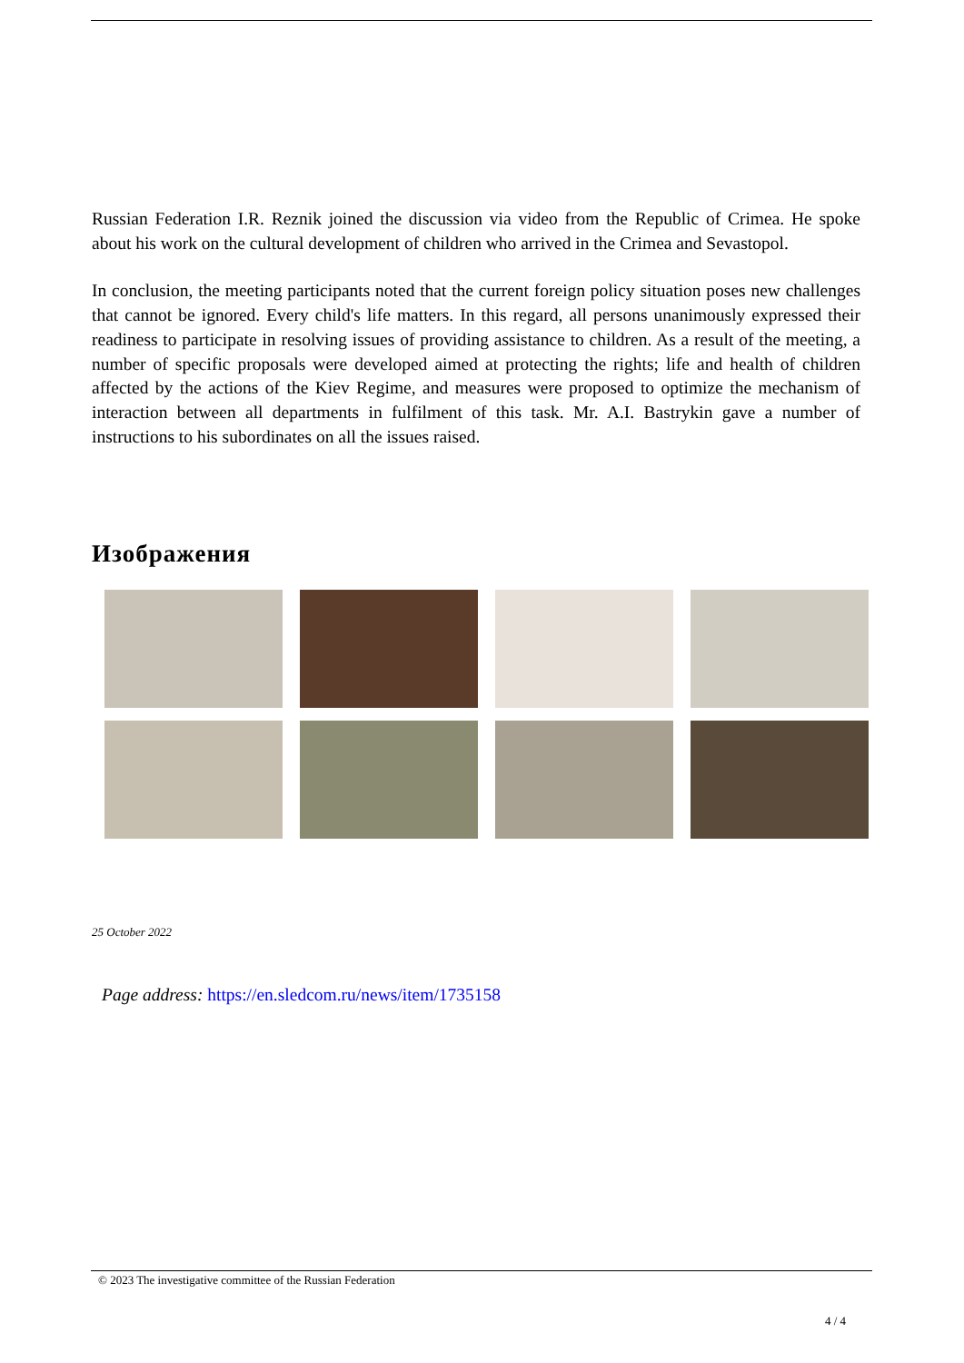Russian Federation I.R. Reznik joined the discussion via video from the Republic of Crimea. He spoke about his work on the cultural development of children who arrived in the Crimea and Sevastopol.
In conclusion, the meeting participants noted that the current foreign policy situation poses new challenges that cannot be ignored. Every child's life matters. In this regard, all persons unanimously expressed their readiness to participate in resolving issues of providing assistance to children. As a result of the meeting, a number of specific proposals were developed aimed at protecting the rights; life and health of children affected by the actions of the Kiev Regime, and measures were proposed to optimize the mechanism of interaction between all departments in fulfilment of this task. Mr. A.I. Bastrykin gave a number of instructions to his subordinates on all the issues raised.
Изображения
25 October 2022
Page address: https://en.sledcom.ru/news/item/1735158
© 2023 The investigative committee of the Russian Federation
4 / 4